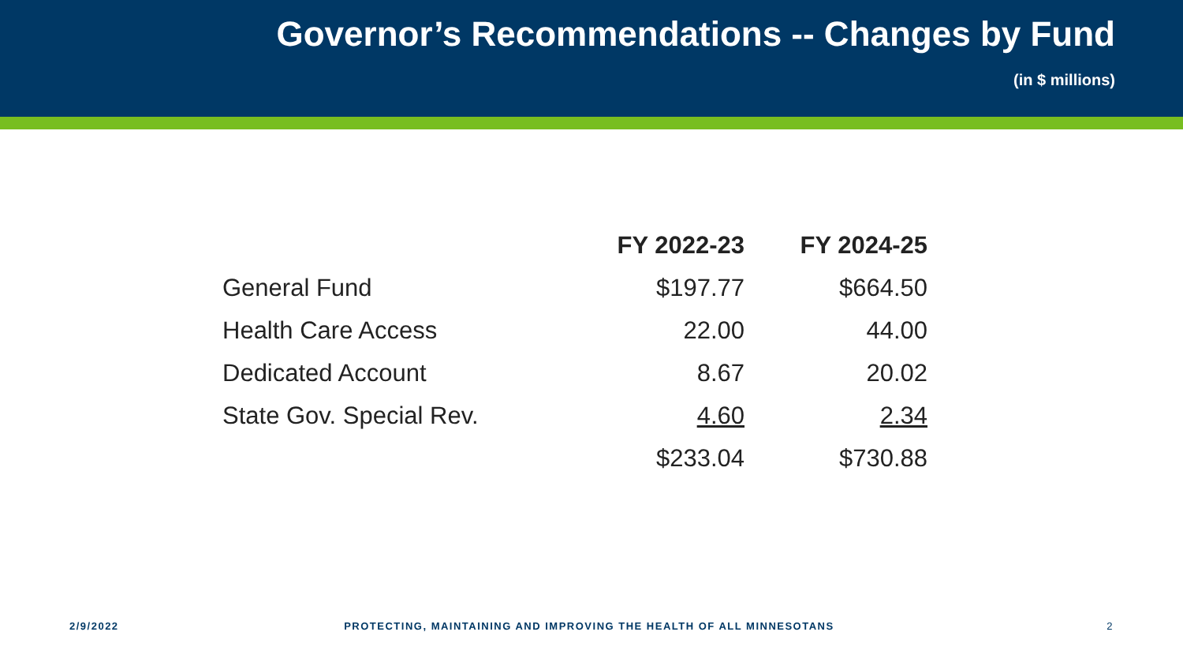Governor’s Recommendations -- Changes by Fund
(in $ millions)
| | FY 2022-23 | FY 2024-25 |
| --- | --- | --- |
| General Fund | $197.77 | $664.50 |
| Health Care Access | 22.00 | 44.00 |
| Dedicated Account | 8.67 | 20.02 |
| State Gov. Special Rev. | 4.60 | 2.34 |
| | $233.04 | $730.88 |
2/9/2022 PROTECTING, MAINTAINING AND IMPROVING THE HEALTH OF ALL MINNESOTANS 2